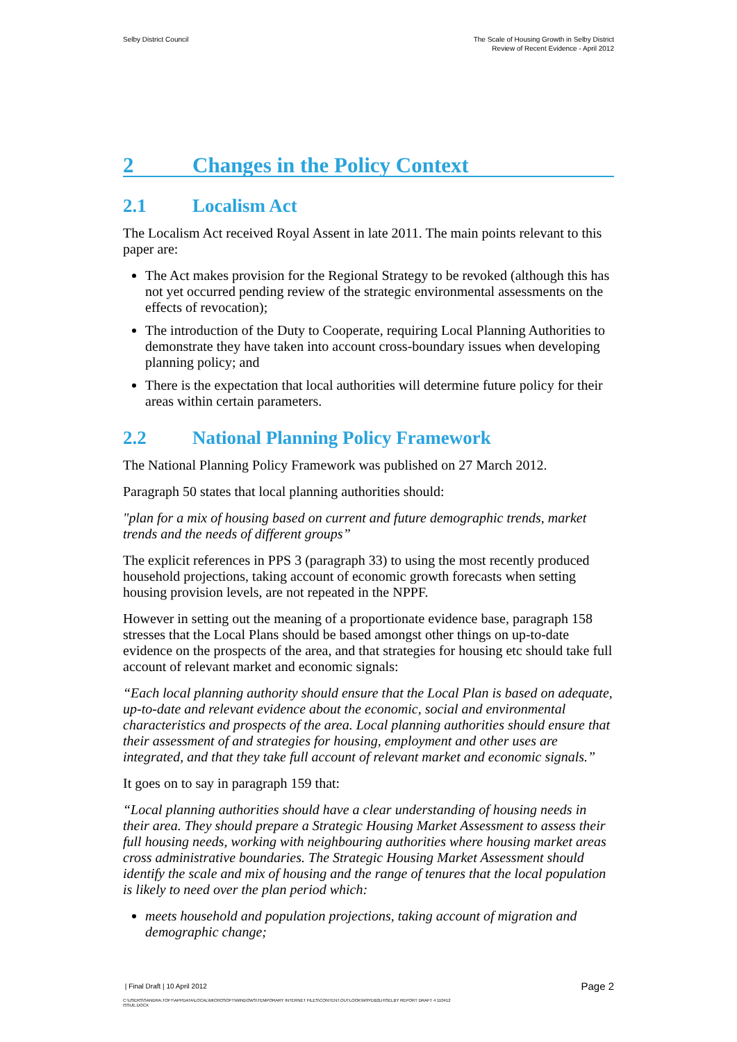Selby District Council The Scale of Housing Growth in Selby District
Review of Recent Evidence - April 2012
2 Changes in the Policy Context
2.1 Localism Act
The Localism Act received Royal Assent in late 2011. The main points relevant to this paper are:
The Act makes provision for the Regional Strategy to be revoked (although this has not yet occurred pending review of the strategic environmental assessments on the effects of revocation);
The introduction of the Duty to Cooperate, requiring Local Planning Authorities to demonstrate they have taken into account cross-boundary issues when developing planning policy; and
There is the expectation that local authorities will determine future policy for their areas within certain parameters.
2.2 National Planning Policy Framework
The National Planning Policy Framework was published on 27 March 2012.
Paragraph 50 states that local planning authorities should:
"plan for a mix of housing based on current and future demographic trends, market trends and the needs of different groups”
The explicit references in PPS 3 (paragraph 33) to using the most recently produced household projections, taking account of economic growth forecasts when setting housing provision levels, are not repeated in the NPPF.
However in setting out the meaning of a proportionate evidence base, paragraph 158 stresses that the Local Plans should be based amongst other things on up-to-date evidence on the prospects of the area, and that strategies for housing etc should take full account of relevant market and economic signals:
“Each local planning authority should ensure that the Local Plan is based on adequate, up-to-date and relevant evidence about the economic, social and environmental characteristics and prospects of the area. Local planning authorities should ensure that their assessment of and strategies for housing, employment and other uses are integrated, and that they take full account of relevant market and economic signals.”
It goes on to say in paragraph 159 that:
“Local planning authorities should have a clear understanding of housing needs in their area. They should prepare a Strategic Housing Market Assessment to assess their full housing needs, working with neighbouring authorities where housing market areas cross administrative boundaries. The Strategic Housing Market Assessment should identify the scale and mix of housing and the range of tenures that the local population is likely to need over the plan period which:
meets household and population projections, taking account of migration and demographic change;
| Final Draft | 10 April 2012
Page 2
C:\USERS\SANDRA.TOFT\APPDATA\LOCAL\MICROSOFT\WINDOWS\TEMPORARY INTERNET FILES\CONTENT.OUTLOOK\W9YDB2LH\SELBY REPORT DRAFT 4 110412
ISSUE.DOCX